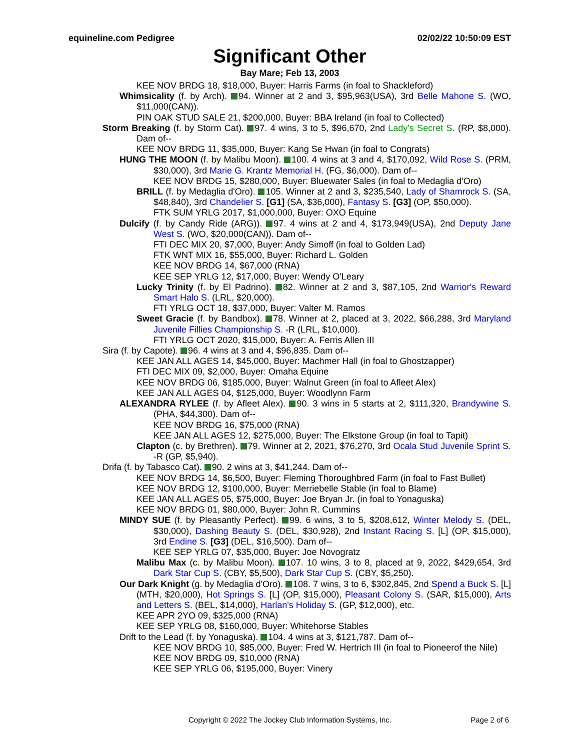equineline.com Pedigree 02/02/22 10:50:09 EST
Significant Other
Bay Mare; Feb 13, 2003
KEE NOV BRDG 18, $18,000, Buyer: Harris Farms (in foal to Shackleford)
Whimsicality (f. by Arch). 94. Winner at 2 and 3, $95,963(USA), 3rd Belle Mahone S. (WO, $11,000(CAN)).
PIN OAK STUD SALE 21, $200,000, Buyer: BBA Ireland (in foal to Collected)
Storm Breaking (f. by Storm Cat). 97. 4 wins, 3 to 5, $96,670, 2nd Lady's Secret S. (RP, $8,000). Dam of--
KEE NOV BRDG 11, $35,000, Buyer: Kang Se Hwan (in foal to Congrats)
HUNG THE MOON (f. by Malibu Moon). 100. 4 wins at 3 and 4, $170,092, Wild Rose S. (PRM, $30,000), 3rd Marie G. Krantz Memorial H. (FG, $6,000). Dam of--
KEE NOV BRDG 15, $280,000, Buyer: Bluewater Sales (in foal to Medaglia d'Oro)
BRILL (f. by Medaglia d'Oro). 105. Winner at 2 and 3, $235,540, Lady of Shamrock S. (SA, $48,840), 3rd Chandelier S. [G1] (SA, $36,000), Fantasy S. [G3] (OP, $50,000).
FTK SUM YRLG 2017, $1,000,000, Buyer: OXO Equine
Dulcify (f. by Candy Ride (ARG)). 97. 4 wins at 2 and 4, $173,949(USA), 2nd Deputy Jane West S. (WO, $20,000(CAN)). Dam of--
FTI DEC MIX 20, $7,000, Buyer: Andy Simoff (in foal to Golden Lad)
FTK WNT MIX 16, $55,000, Buyer: Richard L. Golden
KEE NOV BRDG 14, $67,000 (RNA)
KEE SEP YRLG 12, $17,000, Buyer: Wendy O'Leary
Lucky Trinity (f. by El Padrino). 82. Winner at 2 and 3, $87,105, 2nd Warrior's Reward Smart Halo S. (LRL, $20,000).
FTI YRLG OCT 18, $37,000, Buyer: Valter M. Ramos
Sweet Gracie (f. by Bandbox). 78. Winner at 2, placed at 3, 2022, $66,288, 3rd Maryland Juvenile Fillies Championship S. -R (LRL, $10,000).
FTI YRLG OCT 2020, $15,000, Buyer: A. Ferris Allen III
Sira (f. by Capote). 96. 4 wins at 3 and 4, $96,835. Dam of--
KEE JAN ALL AGES 14, $45,000, Buyer: Machmer Hall (in foal to Ghostzapper)
FTI DEC MIX 09, $2,000, Buyer: Omaha Equine
KEE NOV BRDG 06, $185,000, Buyer: Walnut Green (in foal to Afleet Alex)
KEE JAN ALL AGES 04, $125,000, Buyer: Woodlynn Farm
ALEXANDRA RYLEE (f. by Afleet Alex). 90. 3 wins in 5 starts at 2, $111,320, Brandywine S. (PHA, $44,300). Dam of--
KEE NOV BRDG 16, $75,000 (RNA)
KEE JAN ALL AGES 12, $275,000, Buyer: The Elkstone Group (in foal to Tapit)
Clapton (c. by Brethren). 79. Winner at 2, 2021, $76,270, 3rd Ocala Stud Juvenile Sprint S. -R (GP, $5,940).
Drifa (f. by Tabasco Cat). 90. 2 wins at 3, $41,244. Dam of--
KEE NOV BRDG 14, $6,500, Buyer: Fleming Thoroughbred Farm (in foal to Fast Bullet)
KEE NOV BRDG 12, $100,000, Buyer: Merriebelle Stable (in foal to Blame)
KEE JAN ALL AGES 05, $75,000, Buyer: Joe Bryan Jr. (in foal to Yonaguska)
KEE NOV BRDG 01, $80,000, Buyer: John R. Cummins
MINDY SUE (f. by Pleasantly Perfect). 99. 6 wins, 3 to 5, $208,612, Winter Melody S. (DEL, $30,000), Dashing Beauty S. (DEL, $30,928), 2nd Instant Racing S. [L] (OP, $15,000), 3rd Endine S. [G3] (DEL, $16,500). Dam of--
KEE SEP YRLG 07, $35,000, Buyer: Joe Novogratz
Malibu Max (c. by Malibu Moon). 107. 10 wins, 3 to 8, placed at 9, 2022, $429,654, 3rd Dark Star Cup S. (CBY, $5,500), Dark Star Cup S. (CBY, $5,250).
Our Dark Knight (g. by Medaglia d'Oro). 108. 7 wins, 3 to 6, $302,845, 2nd Spend a Buck S. [L] (MTH, $20,000), Hot Springs S. [L] (OP, $15,000), Pleasant Colony S. (SAR, $15,000), Arts and Letters S. (BEL, $14,000), Harlan's Holiday S. (GP, $12,000), etc.
KEE APR 2YO 09, $325,000 (RNA)
KEE SEP YRLG 08, $160,000, Buyer: Whitehorse Stables
Drift to the Lead (f. by Yonaguska). 104. 4 wins at 3, $121,787. Dam of--
KEE NOV BRDG 10, $85,000, Buyer: Fred W. Hertrich III (in foal to Pioneerof the Nile)
KEE NOV BRDG 09, $10,000 (RNA)
KEE SEP YRLG 06, $195,000, Buyer: Vinery
Copyright © 2022 The Jockey Club Information Systems, Inc.
Page 2 of 6